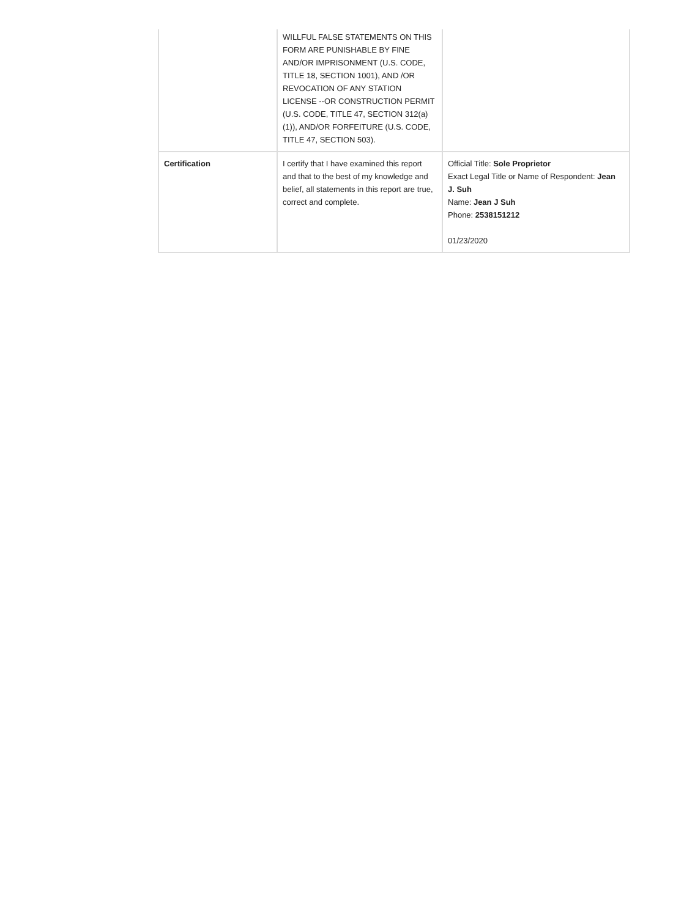| | WILLFUL FALSE STATEMENTS ON THIS FORM ARE PUNISHABLE BY FINE AND/OR IMPRISONMENT (U.S. CODE, TITLE 18, SECTION 1001), AND /OR REVOCATION OF ANY STATION LICENSE --OR CONSTRUCTION PERMIT (U.S. CODE, TITLE 47, SECTION 312(a)(1)), AND/OR FORFEITURE (U.S. CODE, TITLE 47, SECTION 503). | |
| Certification | I certify that I have examined this report and that to the best of my knowledge and belief, all statements in this report are true, correct and complete. | Official Title: Sole Proprietor Exact Legal Title or Name of Respondent: Jean J. Suh Name: Jean J Suh Phone: 2538151212 01/23/2020 |